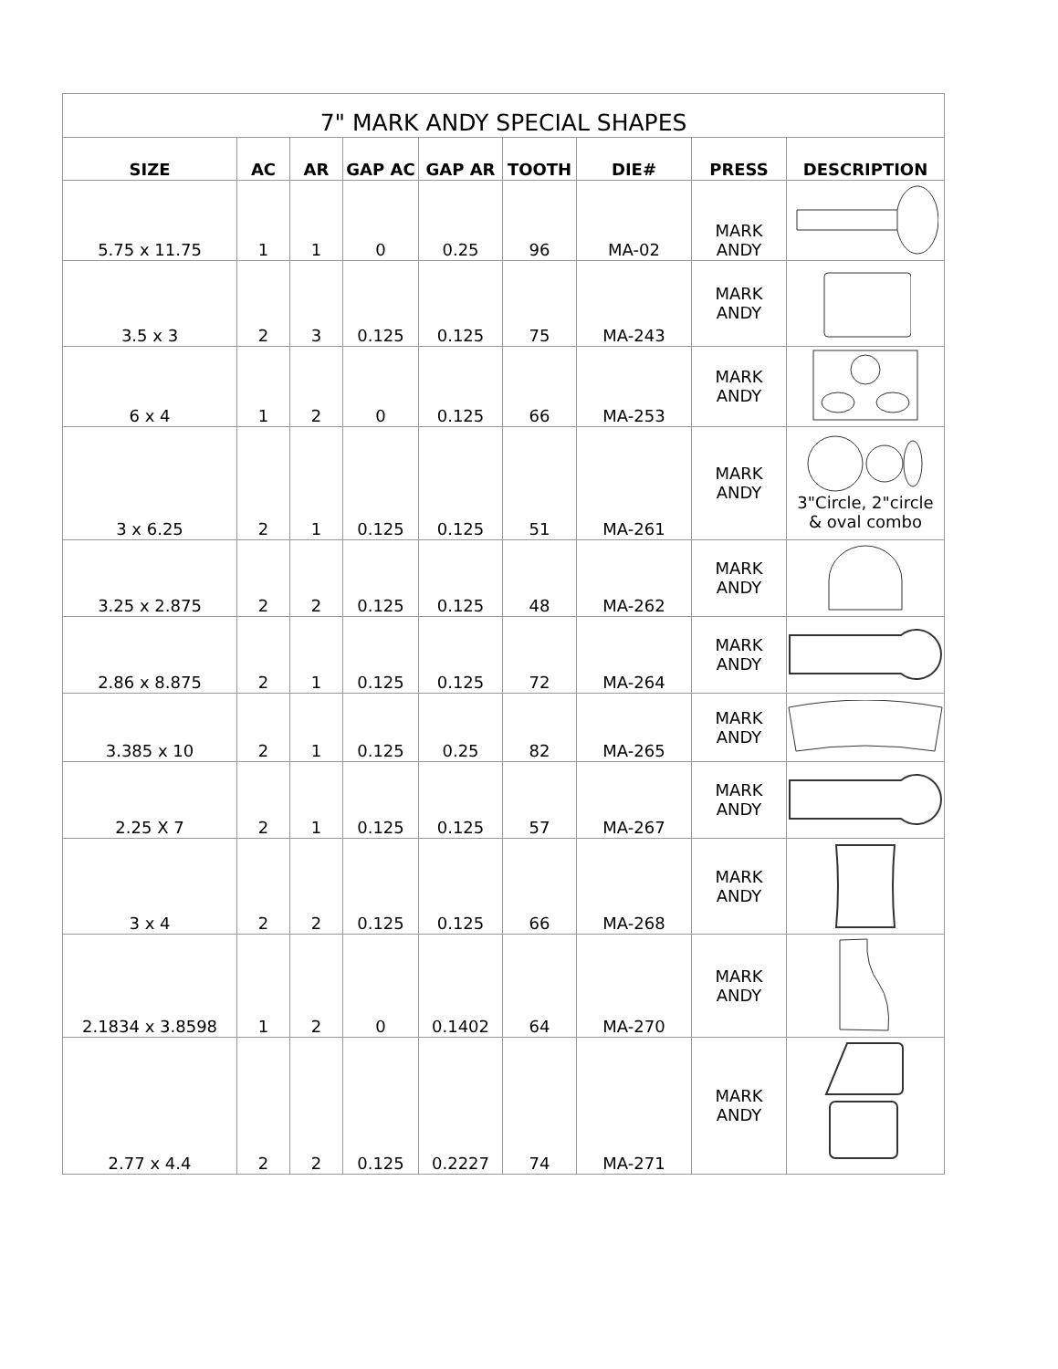| 7" MARK ANDY SPECIAL SHAPES | | | | | | | | |
| --- | --- | --- | --- | --- | --- | --- | --- | --- |
| SIZE | AC | AR | GAP AC | GAP AR | TOOTH | DIE# | PRESS | DESCRIPTION |
| 5.75 x 11.75 | 1 | 1 | 0 | 0.25 | 96 | MA-02 | MARK ANDY | |
| 3.5 x 3 | 2 | 3 | 0.125 | 0.125 | 75 | MA-243 | MARK ANDY | |
| 6 x 4 | 1 | 2 | 0 | 0.125 | 66 | MA-253 | MARK ANDY | |
| 3 x 6.25 | 2 | 1 | 0.125 | 0.125 | 51 | MA-261 | MARK ANDY | 3"Circle, 2"circle & oval combo |
| 3.25 x 2.875 | 2 | 2 | 0.125 | 0.125 | 48 | MA-262 | MARK ANDY | |
| 2.86 x 8.875 | 2 | 1 | 0.125 | 0.125 | 72 | MA-264 | MARK ANDY | |
| 3.385 x 10 | 2 | 1 | 0.125 | 0.25 | 82 | MA-265 | MARK ANDY | |
| 2.25 X 7 | 2 | 1 | 0.125 | 0.125 | 57 | MA-267 | MARK ANDY | |
| 3 x 4 | 2 | 2 | 0.125 | 0.125 | 66 | MA-268 | MARK ANDY | |
| 2.1834 x 3.8598 | 1 | 2 | 0 | 0.1402 | 64 | MA-270 | MARK ANDY | |
| 2.77 x 4.4 | 2 | 2 | 0.125 | 0.2227 | 74 | MA-271 | MARK ANDY | |